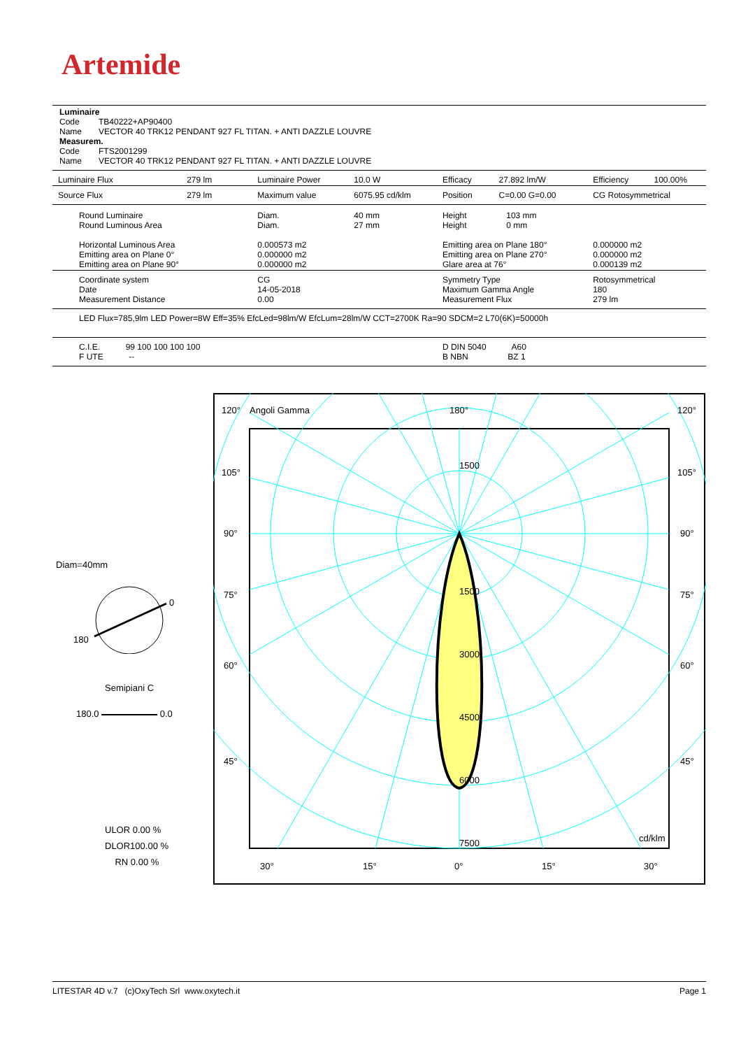Artemide
Luminaire
Code TB40222+AP90400
Name VECTOR 40 TRK12 PENDANT 927 FL TITAN. + ANTI DAZZLE LOUVRE
Measurem.
Code FTS2001299
Name VECTOR 40 TRK12 PENDANT 927 FL TITAN. + ANTI DAZZLE LOUVRE
| Luminaire Flux | 279 lm | Luminaire Power | 10.0 W | Efficacy | 27.892 lm/W | Efficiency | 100.00% |
| Source Flux | 279 lm | Maximum value | 6075.95 cd/klm | Position | C=0.00 G=0.00 | CG Rotosymmetrical | |
| Round Luminaire Round Luminous Area Horizontal Luminous Area Emitting area on Plane 0° Emitting area on Plane 90° | | Diam. Diam. 0.000573 m2 0.000000 m2 0.000000 m2 | 40 mm 27 mm | Height 103 mm Height 0 mm Emitting area on Plane 180° Emitting area on Plane 270° Glare area at 76° | | 0.000000 m2 0.000000 m2 0.000139 m2 | |
| Coordinate system Date Measurement Distance | | CG 14-05-2018 0.00 | | Symmetry Type Maximum Gamma Angle Measurement Flux | | Rotosymmetrical 180 279 lm | |
| LED Flux=785,9lm LED Power=8W Eff=35% EfcLed=98lm/W EfcLum=28lm/W CCT=2700K Ra=90 SDCM=2 L70(6K)=50000h | | | | | | | |
| C.I.E. 99 100 100 100 100 F UTE -- | | | | D DIN 5040 A60 B NBN BZ 1 | | | |
Diam=40mm
0
180
Semipiani C
180.0 0.0
ULOR 0.00 %
DLOR100.00 %
RN 0.00 %
120°
Angoli Gamma
180°
120°
105°
105°
90°
90°
75°
75°
60°
60°
45°
45°
1500
1500
3000
4500
6000
7500
cd/klm
30°
15°
0°
15°
30°
LITESTAR 4D v.7 (c)OxyTech Srl www.oxytech.it Page 1